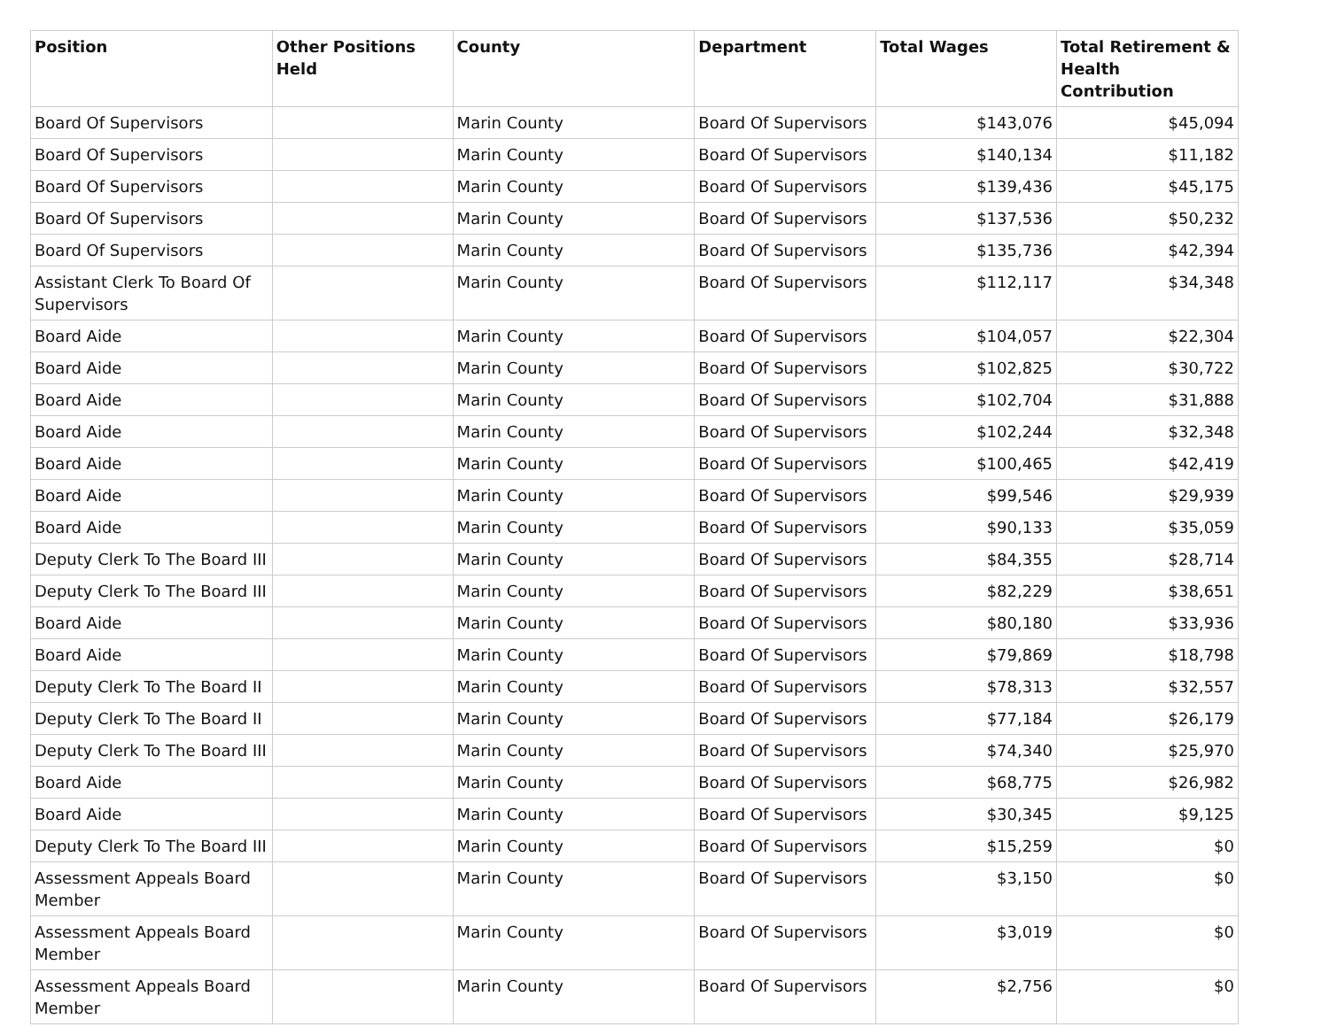| Position | Other Positions Held | County | Department | Total Wages | Total Retirement & Health Contribution |
| --- | --- | --- | --- | --- | --- |
| Board Of Supervisors | | Marin County | Board Of Supervisors | $143,076 | $45,094 |
| Board Of Supervisors | | Marin County | Board Of Supervisors | $140,134 | $11,182 |
| Board Of Supervisors | | Marin County | Board Of Supervisors | $139,436 | $45,175 |
| Board Of Supervisors | | Marin County | Board Of Supervisors | $137,536 | $50,232 |
| Board Of Supervisors | | Marin County | Board Of Supervisors | $135,736 | $42,394 |
| Assistant Clerk To Board Of Supervisors | | Marin County | Board Of Supervisors | $112,117 | $34,348 |
| Board Aide | | Marin County | Board Of Supervisors | $104,057 | $22,304 |
| Board Aide | | Marin County | Board Of Supervisors | $102,825 | $30,722 |
| Board Aide | | Marin County | Board Of Supervisors | $102,704 | $31,888 |
| Board Aide | | Marin County | Board Of Supervisors | $102,244 | $32,348 |
| Board Aide | | Marin County | Board Of Supervisors | $100,465 | $42,419 |
| Board Aide | | Marin County | Board Of Supervisors | $99,546 | $29,939 |
| Board Aide | | Marin County | Board Of Supervisors | $90,133 | $35,059 |
| Deputy Clerk To The Board III | | Marin County | Board Of Supervisors | $84,355 | $28,714 |
| Deputy Clerk To The Board III | | Marin County | Board Of Supervisors | $82,229 | $38,651 |
| Board Aide | | Marin County | Board Of Supervisors | $80,180 | $33,936 |
| Board Aide | | Marin County | Board Of Supervisors | $79,869 | $18,798 |
| Deputy Clerk To The Board II | | Marin County | Board Of Supervisors | $78,313 | $32,557 |
| Deputy Clerk To The Board II | | Marin County | Board Of Supervisors | $77,184 | $26,179 |
| Deputy Clerk To The Board III | | Marin County | Board Of Supervisors | $74,340 | $25,970 |
| Board Aide | | Marin County | Board Of Supervisors | $68,775 | $26,982 |
| Board Aide | | Marin County | Board Of Supervisors | $30,345 | $9,125 |
| Deputy Clerk To The Board III | | Marin County | Board Of Supervisors | $15,259 | $0 |
| Assessment Appeals Board Member | | Marin County | Board Of Supervisors | $3,150 | $0 |
| Assessment Appeals Board Member | | Marin County | Board Of Supervisors | $3,019 | $0 |
| Assessment Appeals Board Member | | Marin County | Board Of Supervisors | $2,756 | $0 |